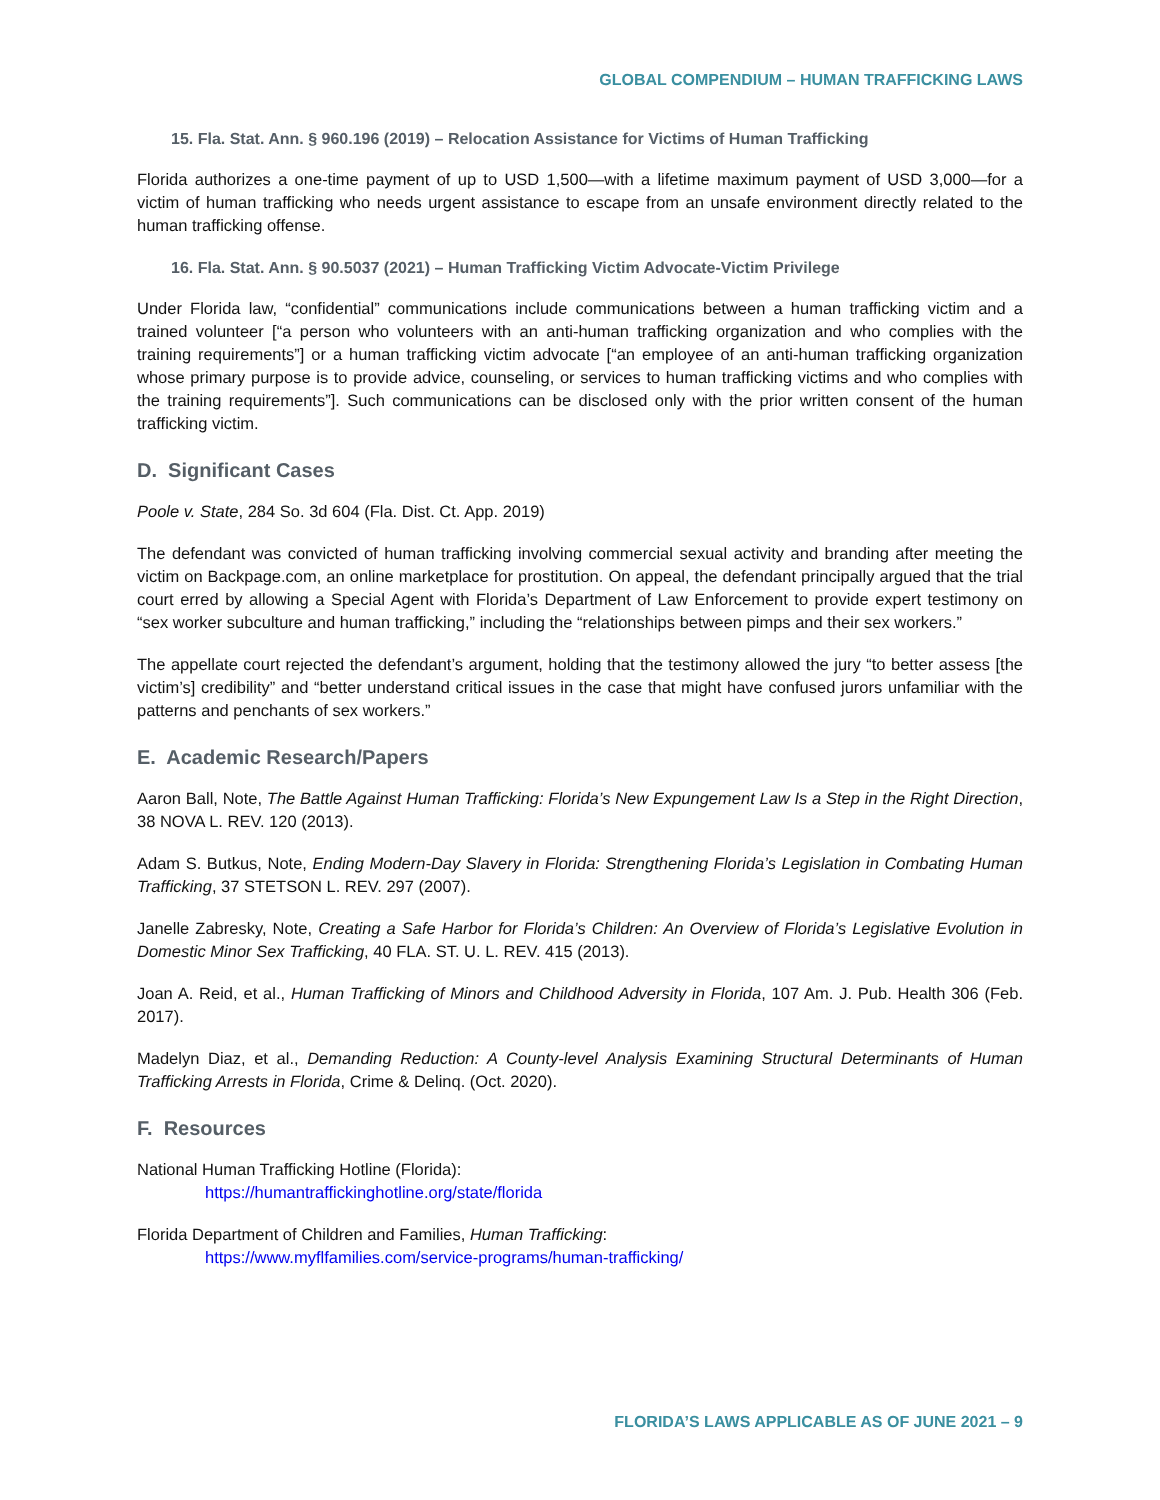GLOBAL COMPENDIUM – HUMAN TRAFFICKING LAWS
15. Fla. Stat. Ann. § 960.196 (2019) – Relocation Assistance for Victims of Human Trafficking
Florida authorizes a one-time payment of up to USD 1,500—with a lifetime maximum payment of USD 3,000—for a victim of human trafficking who needs urgent assistance to escape from an unsafe environment directly related to the human trafficking offense.
16. Fla. Stat. Ann. § 90.5037 (2021) – Human Trafficking Victim Advocate-Victim Privilege
Under Florida law, “confidential” communications include communications between a human trafficking victim and a trained volunteer [“a person who volunteers with an anti-human trafficking organization and who complies with the training requirements”] or a human trafficking victim advocate [“an employee of an anti-human trafficking organization whose primary purpose is to provide advice, counseling, or services to human trafficking victims and who complies with the training requirements”]. Such communications can be disclosed only with the prior written consent of the human trafficking victim.
D. Significant Cases
Poole v. State, 284 So. 3d 604 (Fla. Dist. Ct. App. 2019)
The defendant was convicted of human trafficking involving commercial sexual activity and branding after meeting the victim on Backpage.com, an online marketplace for prostitution. On appeal, the defendant principally argued that the trial court erred by allowing a Special Agent with Florida’s Department of Law Enforcement to provide expert testimony on “sex worker subculture and human trafficking,” including the “relationships between pimps and their sex workers.”
The appellate court rejected the defendant’s argument, holding that the testimony allowed the jury “to better assess [the victim’s] credibility” and “better understand critical issues in the case that might have confused jurors unfamiliar with the patterns and penchants of sex workers.”
E. Academic Research/Papers
Aaron Ball, Note, The Battle Against Human Trafficking: Florida’s New Expungement Law Is a Step in the Right Direction, 38 NOVA L. REV. 120 (2013).
Adam S. Butkus, Note, Ending Modern-Day Slavery in Florida: Strengthening Florida’s Legislation in Combating Human Trafficking, 37 STETSON L. REV. 297 (2007).
Janelle Zabresky, Note, Creating a Safe Harbor for Florida’s Children: An Overview of Florida’s Legislative Evolution in Domestic Minor Sex Trafficking, 40 FLA. ST. U. L. REV. 415 (2013).
Joan A. Reid, et al., Human Trafficking of Minors and Childhood Adversity in Florida, 107 Am. J. Pub. Health 306 (Feb. 2017).
Madelyn Diaz, et al., Demanding Reduction: A County-level Analysis Examining Structural Determinants of Human Trafficking Arrests in Florida, Crime & Delinq. (Oct. 2020).
F. Resources
National Human Trafficking Hotline (Florida):
https://humantraffickinghotline.org/state/florida
Florida Department of Children and Families, Human Trafficking:
https://www.myflfamilies.com/service-programs/human-trafficking/
FLORIDA’S LAWS APPLICABLE AS OF JUNE 2021 – 9